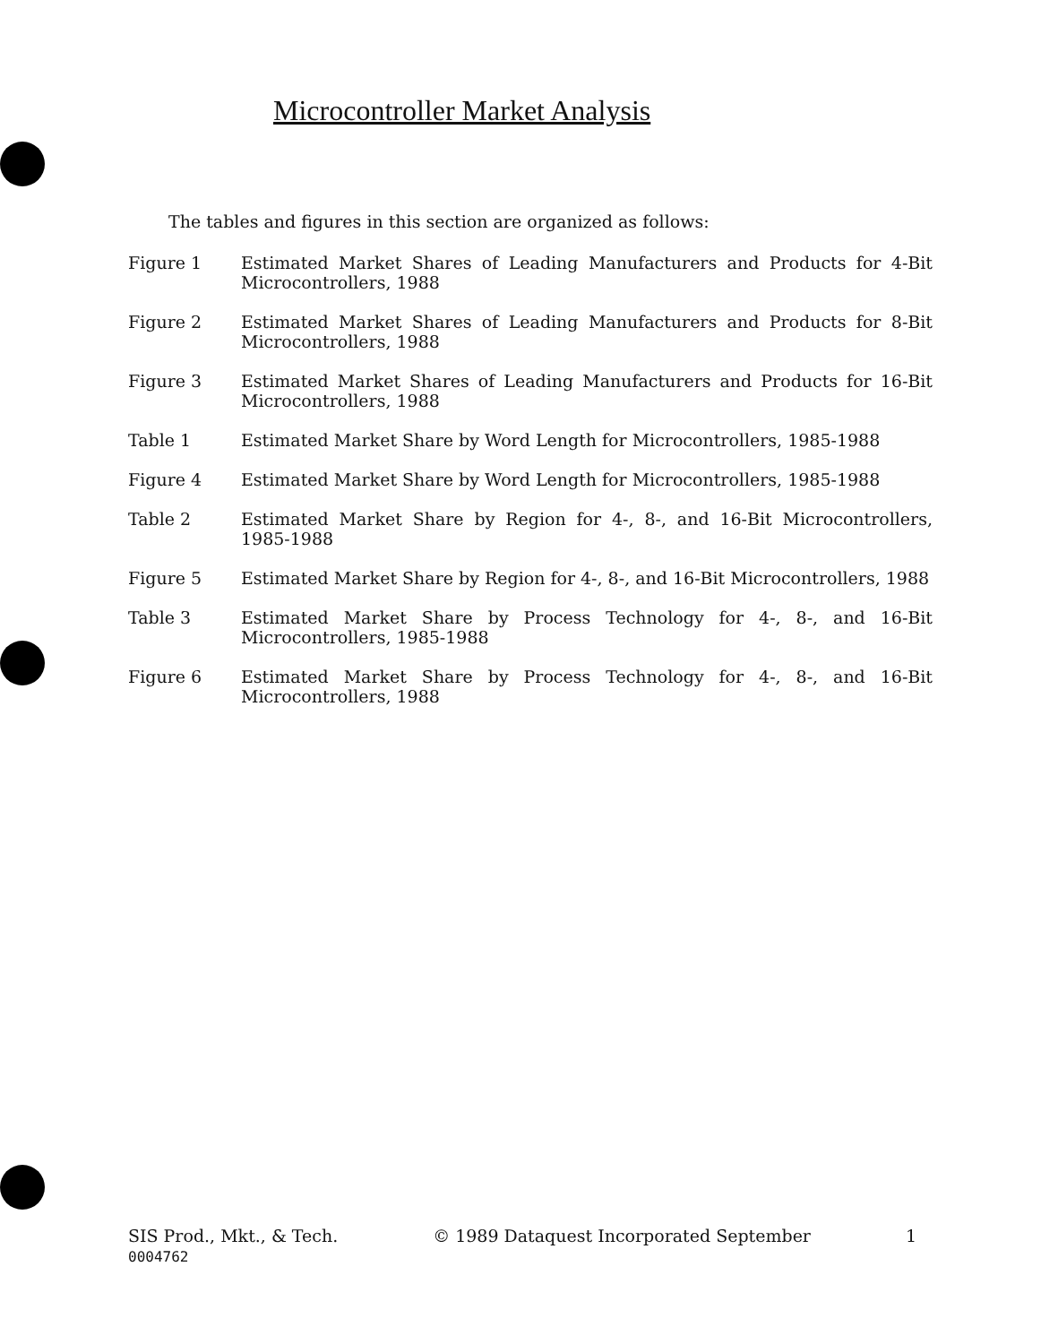Microcontroller Market Analysis
The tables and figures in this section are organized as follows:
Figure 1 Estimated Market Shares of Leading Manufacturers and Products for 4-Bit Microcontrollers, 1988
Figure 2 Estimated Market Shares of Leading Manufacturers and Products for 8-Bit Microcontrollers, 1988
Figure 3 Estimated Market Shares of Leading Manufacturers and Products for 16-Bit Microcontrollers, 1988
Table 1 Estimated Market Share by Word Length for Microcontrollers, 1985-1988
Figure 4 Estimated Market Share by Word Length for Microcontrollers, 1985-1988
Table 2 Estimated Market Share by Region for 4-, 8-, and 16-Bit Microcontrollers, 1985-1988
Figure 5 Estimated Market Share by Region for 4-, 8-, and 16-Bit Microcontrollers, 1988
Table 3 Estimated Market Share by Process Technology for 4-, 8-, and 16-Bit Microcontrollers, 1985-1988
Figure 6 Estimated Market Share by Process Technology for 4-, 8-, and 16-Bit Microcontrollers, 1988
SIS Prod., Mkt., & Tech.
0004762
© 1989 Dataquest Incorporated September
1